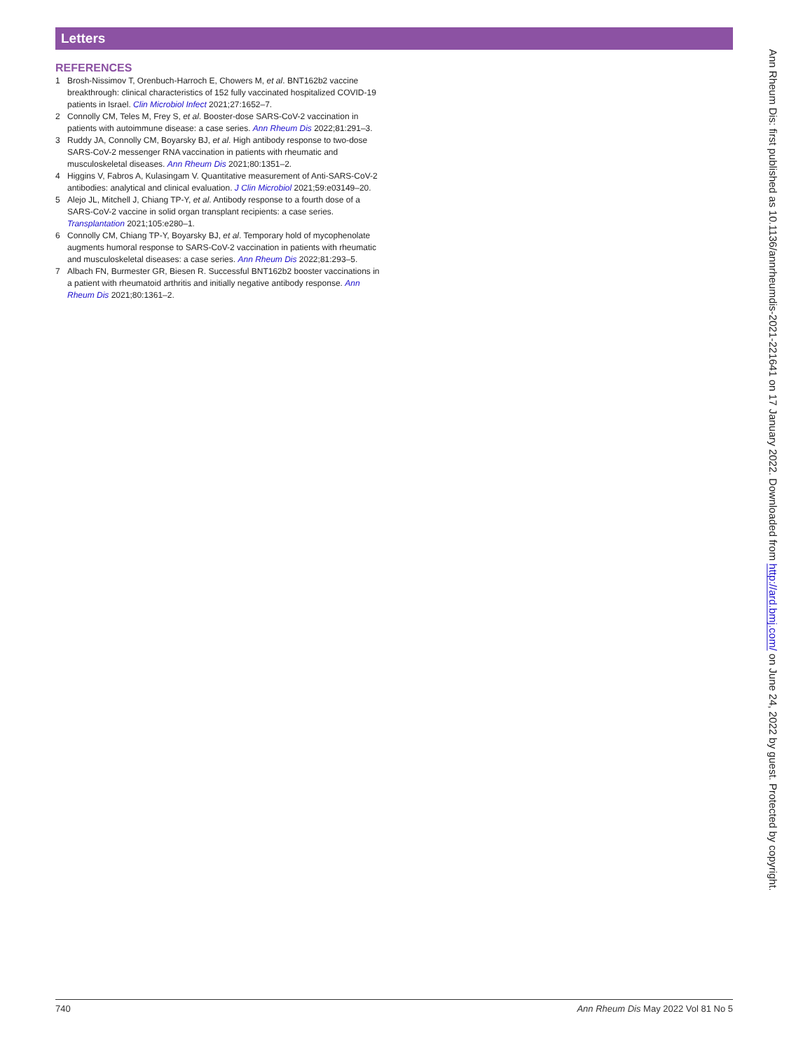Letters
REFERENCES
1 Brosh-Nissimov T, Orenbuch-Harroch E, Chowers M, et al. BNT162b2 vaccine breakthrough: clinical characteristics of 152 fully vaccinated hospitalized COVID-19 patients in Israel. Clin Microbiol Infect 2021;27:1652–7.
2 Connolly CM, Teles M, Frey S, et al. Booster-dose SARS-CoV-2 vaccination in patients with autoimmune disease: a case series. Ann Rheum Dis 2022;81:291–3.
3 Ruddy JA, Connolly CM, Boyarsky BJ, et al. High antibody response to two-dose SARS-CoV-2 messenger RNA vaccination in patients with rheumatic and musculoskeletal diseases. Ann Rheum Dis 2021;80:1351–2.
4 Higgins V, Fabros A, Kulasingam V. Quantitative measurement of Anti-SARS-CoV-2 antibodies: analytical and clinical evaluation. J Clin Microbiol 2021;59:e03149–20.
5 Alejo JL, Mitchell J, Chiang TP-Y, et al. Antibody response to a fourth dose of a SARS-CoV-2 vaccine in solid organ transplant recipients: a case series. Transplantation 2021;105:e280–1.
6 Connolly CM, Chiang TP-Y, Boyarsky BJ, et al. Temporary hold of mycophenolate augments humoral response to SARS-CoV-2 vaccination in patients with rheumatic and musculoskeletal diseases: a case series. Ann Rheum Dis 2022;81:293–5.
7 Albach FN, Burmester GR, Biesen R. Successful BNT162b2 booster vaccinations in a patient with rheumatoid arthritis and initially negative antibody response. Ann Rheum Dis 2021;80:1361–2.
Ann Rheum Dis: first published as 10.1136/annrheumdis-2021-221641 on 17 January 2022. Downloaded from http://ard.bmj.com/ on June 24, 2022 by guest. Protected by copyright.
740 Ann Rheum Dis May 2022 Vol 81 No 5